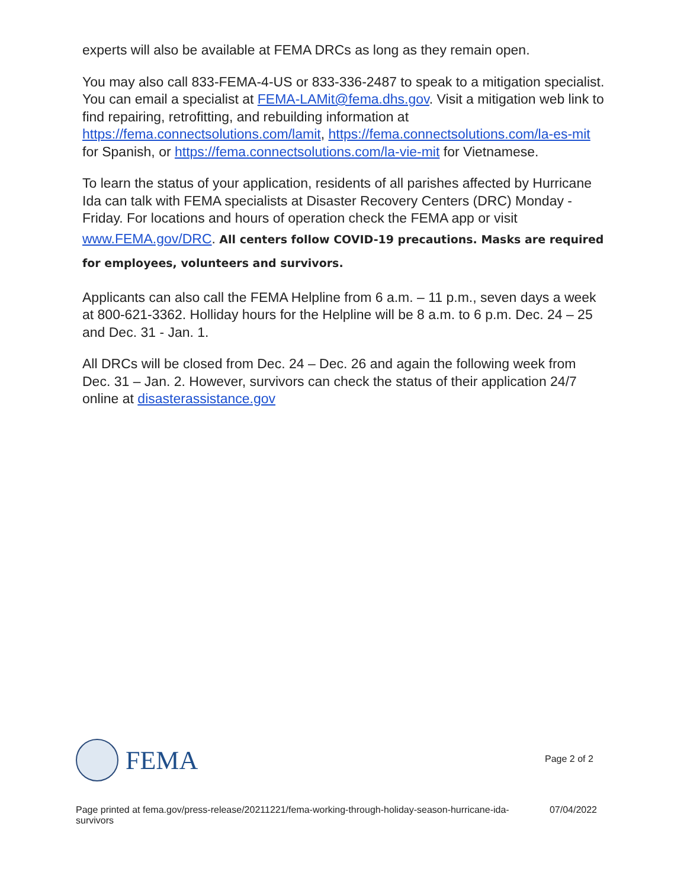experts will also be available at FEMA DRCs as long as they remain open.
You may also call 833-FEMA-4-US or 833-336-2487 to speak to a mitigation specialist. You can email a specialist at FEMA-LAMit@fema.dhs.gov. Visit a mitigation web link to find repairing, retrofitting, and rebuilding information at https://fema.connectsolutions.com/lamit, https://fema.connectsolutions.com/la-es-mit for Spanish, or https://fema.connectsolutions.com/la-vie-mit for Vietnamese.
To learn the status of your application, residents of all parishes affected by Hurricane Ida can talk with FEMA specialists at Disaster Recovery Centers (DRC) Monday - Friday. For locations and hours of operation check the FEMA app or visit www.FEMA.gov/DRC. All centers follow COVID-19 precautions. Masks are required for employees, volunteers and survivors.
Applicants can also call the FEMA Helpline from 6 a.m. – 11 p.m., seven days a week at 800-621-3362. Holliday hours for the Helpline will be 8 a.m. to 6 p.m. Dec. 24 – 25 and Dec. 31 - Jan. 1.
All DRCs will be closed from Dec. 24 – Dec. 26 and again the following week from Dec. 31 – Jan. 2. However, survivors can check the status of their application 24/7 online at disasterassistance.gov
FEMA
Page 2 of 2
Page printed at fema.gov/press-release/20211221/fema-working-through-holiday-season-hurricane-ida-survivors
07/04/2022